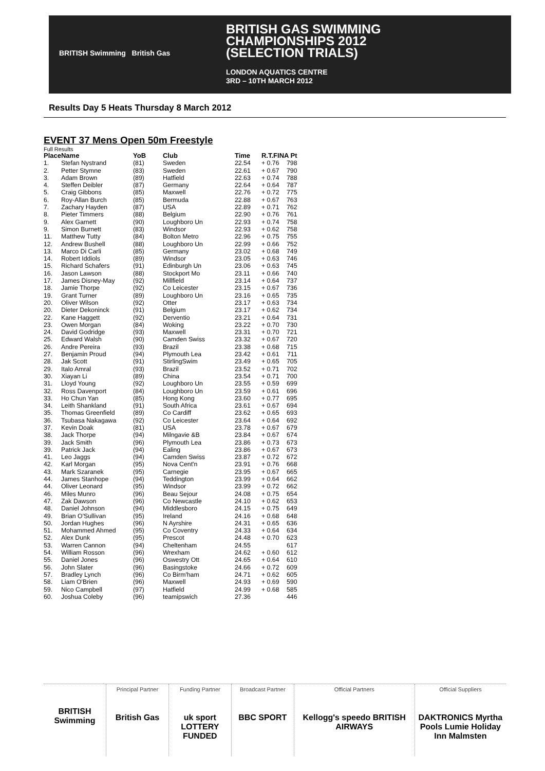BRITISH Swimming British Gas
BRITISH GAS SWIMMING
CHAMPIONSHIPS 2012
(SELECTION TRIALS)
LONDON AQUATICS CENTRE
3RD – 10TH MARCH 2012
Results Day 5 Heats Thursday 8 March 2012
EVENT 37 Mens Open 50m Freestyle
Full Results
| Place | Name | YoB | Club | Time | R.T.FINA Pt | |
| --- | --- | --- | --- | --- | --- | --- |
| 1. | Stefan Nystrand | (81) | Sweden | 22.54 | + 0.76 | 798 |
| 2. | Petter Stymne | (83) | Sweden | 22.61 | + 0.67 | 790 |
| 3. | Adam Brown | (89) | Hatfield | 22.63 | + 0.74 | 788 |
| 4. | Steffen Deibler | (87) | Germany | 22.64 | + 0.64 | 787 |
| 5. | Craig Gibbons | (85) | Maxwell | 22.76 | + 0.72 | 775 |
| 6. | Roy-Allan Burch | (85) | Bermuda | 22.88 | + 0.67 | 763 |
| 7. | Zachary Hayden | (87) | USA | 22.89 | + 0.71 | 762 |
| 8. | Pieter Timmers | (88) | Belgium | 22.90 | + 0.76 | 761 |
| 9. | Alex Garnett | (90) | Loughboro Un | 22.93 | + 0.74 | 758 |
| 9. | Simon Burnett | (83) | Windsor | 22.93 | + 0.62 | 758 |
| 11. | Matthew Tutty | (84) | Bolton Metro | 22.96 | + 0.75 | 755 |
| 12. | Andrew Bushell | (88) | Loughboro Un | 22.99 | + 0.66 | 752 |
| 13. | Marco Di Carli | (85) | Germany | 23.02 | + 0.68 | 749 |
| 14. | Robert Iddiols | (89) | Windsor | 23.05 | + 0.63 | 746 |
| 15. | Richard Schafers | (91) | Edinburgh Un | 23.06 | + 0.63 | 745 |
| 16. | Jason Lawson | (88) | Stockport Mo | 23.11 | + 0.66 | 740 |
| 17. | James Disney-May | (92) | Millfield | 23.14 | + 0.64 | 737 |
| 18. | Jamie Thorpe | (92) | Co Leicester | 23.15 | + 0.67 | 736 |
| 19. | Grant Turner | (89) | Loughboro Un | 23.16 | + 0.65 | 735 |
| 20. | Oliver Wilson | (92) | Otter | 23.17 | + 0.63 | 734 |
| 20. | Dieter Dekoninck | (91) | Belgium | 23.17 | + 0.62 | 734 |
| 22. | Kane Haggett | (92) | Derventio | 23.21 | + 0.64 | 731 |
| 23. | Owen Morgan | (84) | Woking | 23.22 | + 0.70 | 730 |
| 24. | David Godridge | (93) | Maxwell | 23.31 | + 0.70 | 721 |
| 25. | Edward Walsh | (90) | Camden Swiss | 23.32 | + 0.67 | 720 |
| 26. | Andre Pereira | (93) | Brazil | 23.38 | + 0.68 | 715 |
| 27. | Benjamin Proud | (94) | Plymouth Lea | 23.42 | + 0.61 | 711 |
| 28. | Jak Scott | (91) | StirlingSwim | 23.49 | + 0.65 | 705 |
| 29. | Italo Amral | (93) | Brazil | 23.52 | + 0.71 | 702 |
| 30. | Xiayan Li | (89) | China | 23.54 | + 0.71 | 700 |
| 31. | Lloyd Young | (92) | Loughboro Un | 23.55 | + 0.59 | 699 |
| 32. | Ross Davenport | (84) | Loughboro Un | 23.59 | + 0.61 | 696 |
| 33. | Ho Chun Yan | (85) | Hong Kong | 23.60 | + 0.77 | 695 |
| 34. | Leith Shankland | (91) | South Africa | 23.61 | + 0.67 | 694 |
| 35. | Thomas Greenfield | (89) | Co Cardiff | 23.62 | + 0.65 | 693 |
| 36. | Tsubasa Nakagawa | (92) | Co Leicester | 23.64 | + 0.64 | 692 |
| 37. | Kevin Doak | (81) | USA | 23.78 | + 0.67 | 679 |
| 38. | Jack Thorpe | (94) | Milngavie &B | 23.84 | + 0.67 | 674 |
| 39. | Jack Smith | (96) | Plymouth Lea | 23.86 | + 0.73 | 673 |
| 39. | Patrick Jack | (94) | Ealing | 23.86 | + 0.67 | 673 |
| 41. | Leo Jaggs | (94) | Camden Swiss | 23.87 | + 0.72 | 672 |
| 42. | Karl Morgan | (95) | Nova Cent'n | 23.91 | + 0.76 | 668 |
| 43. | Mark Szaranek | (95) | Carnegie | 23.95 | + 0.67 | 665 |
| 44. | James Stanhope | (94) | Teddington | 23.99 | + 0.64 | 662 |
| 44. | Oliver Leonard | (95) | Windsor | 23.99 | + 0.72 | 662 |
| 46. | Miles Munro | (96) | Beau Sejour | 24.08 | + 0.75 | 654 |
| 47. | Zak Dawson | (96) | Co Newcastle | 24.10 | + 0.62 | 653 |
| 48. | Daniel Johnson | (94) | Middlesboro | 24.15 | + 0.75 | 649 |
| 49. | Brian O'Sullivan | (95) | Ireland | 24.16 | + 0.68 | 648 |
| 50. | Jordan Hughes | (96) | N Ayrshire | 24.31 | + 0.65 | 636 |
| 51. | Mohammed Ahmed | (95) | Co Coventry | 24.33 | + 0.64 | 634 |
| 52. | Alex Dunk | (95) | Prescot | 24.48 | + 0.70 | 623 |
| 53. | Warren Cannon | (94) | Cheltenham | 24.55 | | 617 |
| 54. | William Rosson | (96) | Wrexham | 24.62 | + 0.60 | 612 |
| 55. | Daniel Jones | (96) | Oswestry Ott | 24.65 | + 0.64 | 610 |
| 56. | John Slater | (96) | Basingstoke | 24.66 | + 0.72 | 609 |
| 57. | Bradley Lynch | (96) | Co Birm'ham | 24.71 | + 0.62 | 605 |
| 58. | Liam O'Brien | (96) | Maxwell | 24.93 | + 0.69 | 590 |
| 59. | Nico Campbell | (97) | Hatfield | 24.99 | + 0.68 | 585 |
| 60. | Joshua Coleby | (96) | teamipswich | 27.36 | | 446 |
BRITISH Swimming
Principal Partner
British Gas
Funding Partner
uk sport LOTTERY FUNDED
Broadcast Partner
BBC SPORT
Official Partners
Kellogg's speedo BRITISH AIRWAYS
Official Suppliers
DAKTRONICS Myrtha Pools Lumie Holiday Inn Malmsten